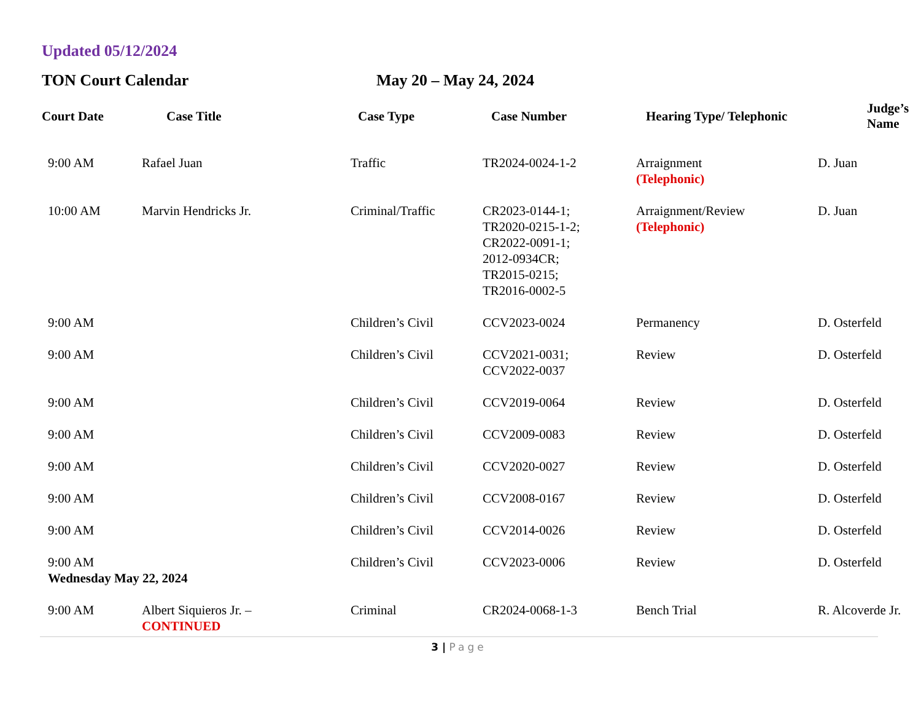Updated 05/12/2024
TON Court Calendar May 20 – May 24, 2024
| Court Date | Case Title | Case Type | Case Number | Hearing Type/ Telephonic | Judge’s Name |
| --- | --- | --- | --- | --- | --- |
| 9:00 AM | Rafael Juan | Traffic | TR2024-0024-1-2 | Arraignment (Telephonic) | D. Juan |
| 10:00 AM | Marvin Hendricks Jr. | Criminal/Traffic | CR2023-0144-1; TR2020-0215-1-2; CR2022-0091-1; 2012-0934CR; TR2015-0215; TR2016-0002-5 | Arraignment/Review (Telephonic) | D. Juan |
| 9:00 AM | | Children’s Civil | CCV2023-0024 | Permanency | D. Osterfeld |
| 9:00 AM | | Children’s Civil | CCV2021-0031; CCV2022-0037 | Review | D. Osterfeld |
| 9:00 AM | | Children’s Civil | CCV2019-0064 | Review | D. Osterfeld |
| 9:00 AM | | Children’s Civil | CCV2009-0083 | Review | D. Osterfeld |
| 9:00 AM | | Children’s Civil | CCV2020-0027 | Review | D. Osterfeld |
| 9:00 AM | | Children’s Civil | CCV2008-0167 | Review | D. Osterfeld |
| 9:00 AM | | Children’s Civil | CCV2014-0026 | Review | D. Osterfeld |
| 9:00 AM | | Children’s Civil | CCV2023-0006 | Review | D. Osterfeld |
| Wednesday May 22, 2024 | | | | | |
| 9:00 AM | Albert Siquieros Jr. – CONTINUED | Criminal | CR2024-0068-1-3 | Bench Trial | R. Alcoverde Jr. |
3 | Page